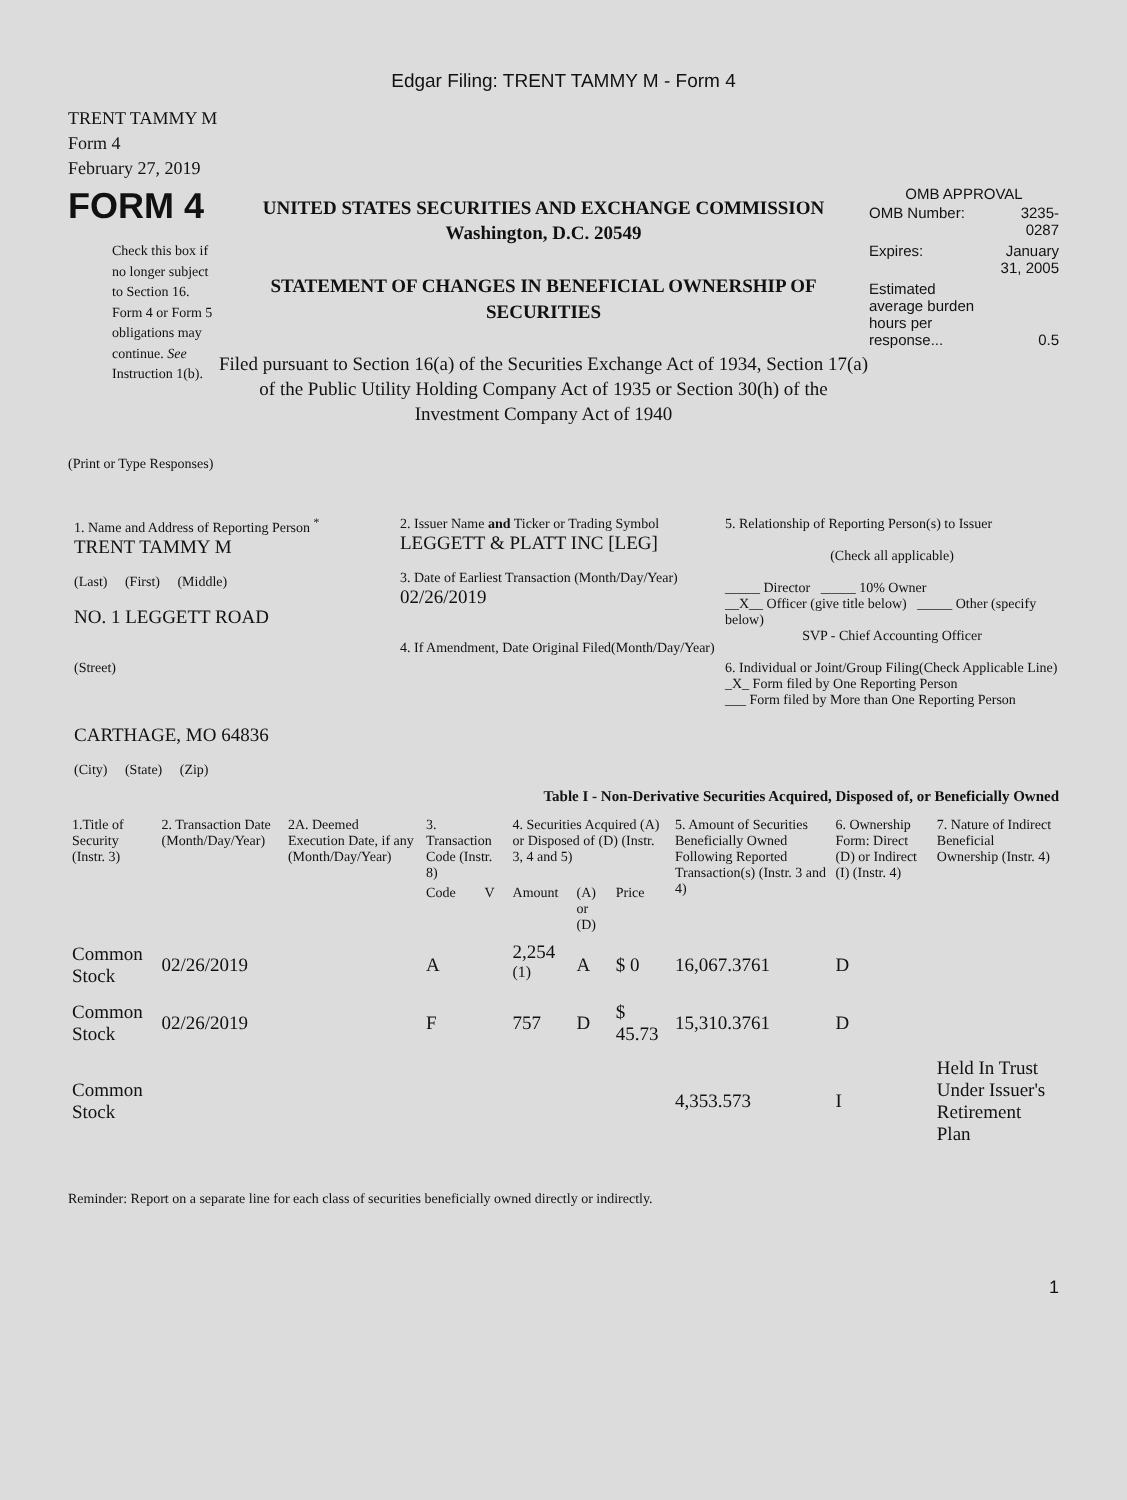Edgar Filing: TRENT TAMMY M - Form 4
TRENT TAMMY M
Form 4
February 27, 2019
FORM 4
Check this box if no longer subject to Section 16. Form 4 or Form 5 obligations may continue. See Instruction 1(b).
UNITED STATES SECURITIES AND EXCHANGE COMMISSION
Washington, D.C. 20549
STATEMENT OF CHANGES IN BENEFICIAL OWNERSHIP OF SECURITIES
Filed pursuant to Section 16(a) of the Securities Exchange Act of 1934, Section 17(a) of the Public Utility Holding Company Act of 1935 or Section 30(h) of the Investment Company Act of 1940
OMB APPROVAL
| OMB Number: | 3235-0287 |
| Expires: | January 31, 2005 |
| Estimated average burden hours per response... | 0.5 |
(Print or Type Responses)
1. Name and Address of Reporting Person <sup>*</sup>
TRENT TAMMY M
(Last) (First) (Middle)
NO. 1 LEGGETT ROAD
(Street)
CARTHAGE, MO 64836
(City) (State) (Zip)
2. Issuer Name and Ticker or Trading Symbol
LEGGETT & PLATT INC [LEG]
3. Date of Earliest Transaction (Month/Day/Year)
02/26/2019
4. If Amendment, Date Original Filed(Month/Day/Year)
5. Relationship of Reporting Person(s) to Issuer
(Check all applicable)
_____ Director _____ 10% Owner
__X__ Officer (give title below) _____ Other (specify below)
SVP - Chief Accounting Officer
6. Individual or Joint/Group Filing(Check Applicable Line)
_X_ Form filed by One Reporting Person
___ Form filed by More than One Reporting Person
Table I - Non-Derivative Securities Acquired, Disposed of, or Beneficially Owned
| 1.Title of Security (Instr. 3) | 2. Transaction Date (Month/Day/Year) | 2A. Deemed Execution Date, if any (Month/Day/Year) | 3. Transaction Code (Instr. 8) | | 4. Securities Acquired (A) or Disposed of (D) (Instr. 3, 4 and 5) | | | 5. Amount of Securities Beneficially Owned Following Reported Transaction(s) (Instr. 3 and 4) | 6. Ownership Form: Direct (D) or Indirect (I) (Instr. 4) | 7. Nature of Indirect Beneficial Ownership (Instr. 4) |
| --- | --- | --- | --- | --- | --- | --- | --- | --- | --- | --- |
| | | | Code | V | Amount | (A) or (D) | Price | | | |
| Common Stock | 02/26/2019 | | A | | 2,254 <sup>(1)</sup> | A | $ 0 | 16,067.3761 | D | |
| Common Stock | 02/26/2019 | | F | | 757 | D | $ 45.73 | 15,310.3761 | D | |
| Common Stock | | | | | | | | 4,353.573 | I | Held In Trust Under Issuer's Retirement Plan |
Reminder: Report on a separate line for each class of securities beneficially owned directly or indirectly.
1